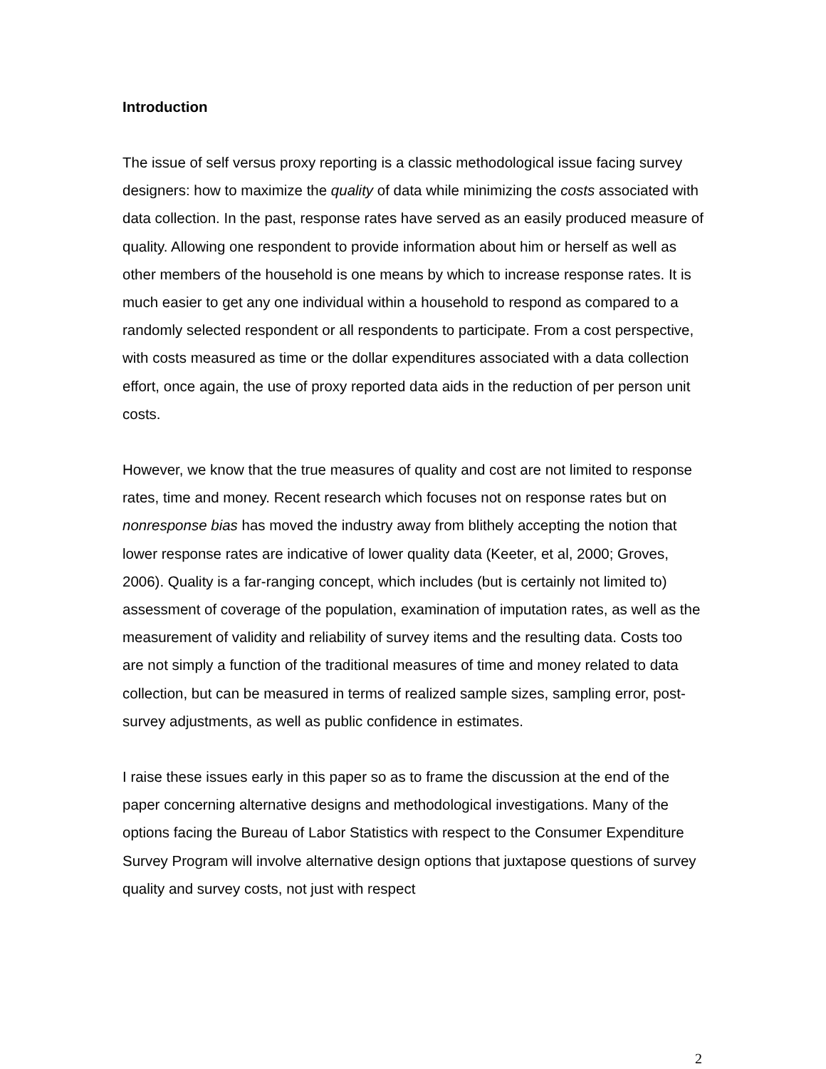Introduction
The issue of self versus proxy reporting is a classic methodological issue facing survey designers: how to maximize the quality of data while minimizing the costs associated with data collection. In the past, response rates have served as an easily produced measure of quality. Allowing one respondent to provide information about him or herself as well as other members of the household is one means by which to increase response rates. It is much easier to get any one individual within a household to respond as compared to a randomly selected respondent or all respondents to participate. From a cost perspective, with costs measured as time or the dollar expenditures associated with a data collection effort, once again, the use of proxy reported data aids in the reduction of per person unit costs.
However, we know that the true measures of quality and cost are not limited to response rates, time and money. Recent research which focuses not on response rates but on nonresponse bias has moved the industry away from blithely accepting the notion that lower response rates are indicative of lower quality data (Keeter, et al, 2000; Groves, 2006). Quality is a far-ranging concept, which includes (but is certainly not limited to) assessment of coverage of the population, examination of imputation rates, as well as the measurement of validity and reliability of survey items and the resulting data. Costs too are not simply a function of the traditional measures of time and money related to data collection, but can be measured in terms of realized sample sizes, sampling error, post-survey adjustments, as well as public confidence in estimates.
I raise these issues early in this paper so as to frame the discussion at the end of the paper concerning alternative designs and methodological investigations. Many of the options facing the Bureau of Labor Statistics with respect to the Consumer Expenditure Survey Program will involve alternative design options that juxtapose questions of survey quality and survey costs, not just with respect
2